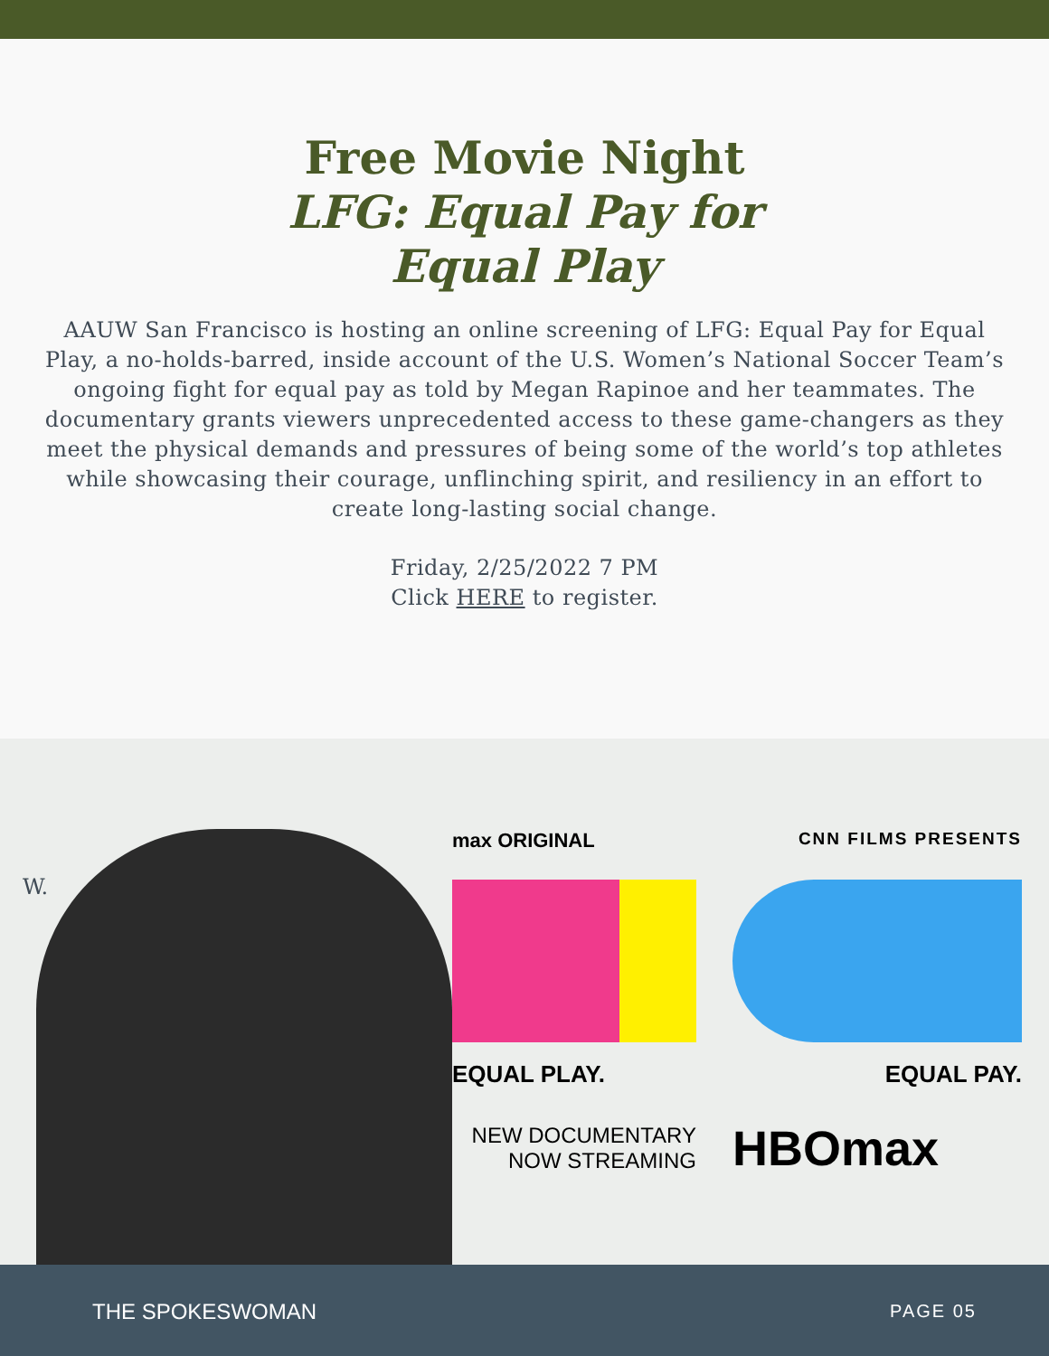Free Movie Night
LFG: Equal Pay for Equal Play
AAUW San Francisco is hosting an online screening of LFG: Equal Pay for Equal Play, a no-holds-barred, inside account of the U.S. Women’s National Soccer Team’s ongoing fight for equal pay as told by Megan Rapinoe and her teammates. The documentary grants viewers unprecedented access to these game-changers as they meet the physical demands and pressures of being some of the world’s top athletes while showcasing their courage, unflinching spirit, and resiliency in an effort to create long-lasting social change.
Friday, 2/25/2022 7 PM
Click HERE to register.
W.
max ORIGINAL CNN FILMS PRESENTS
EQUAL PLAY. EQUAL PAY.
NEW DOCUMENTARY
NOW STREAMING HBOmax
THE SPOKESWOMAN PAGE 05